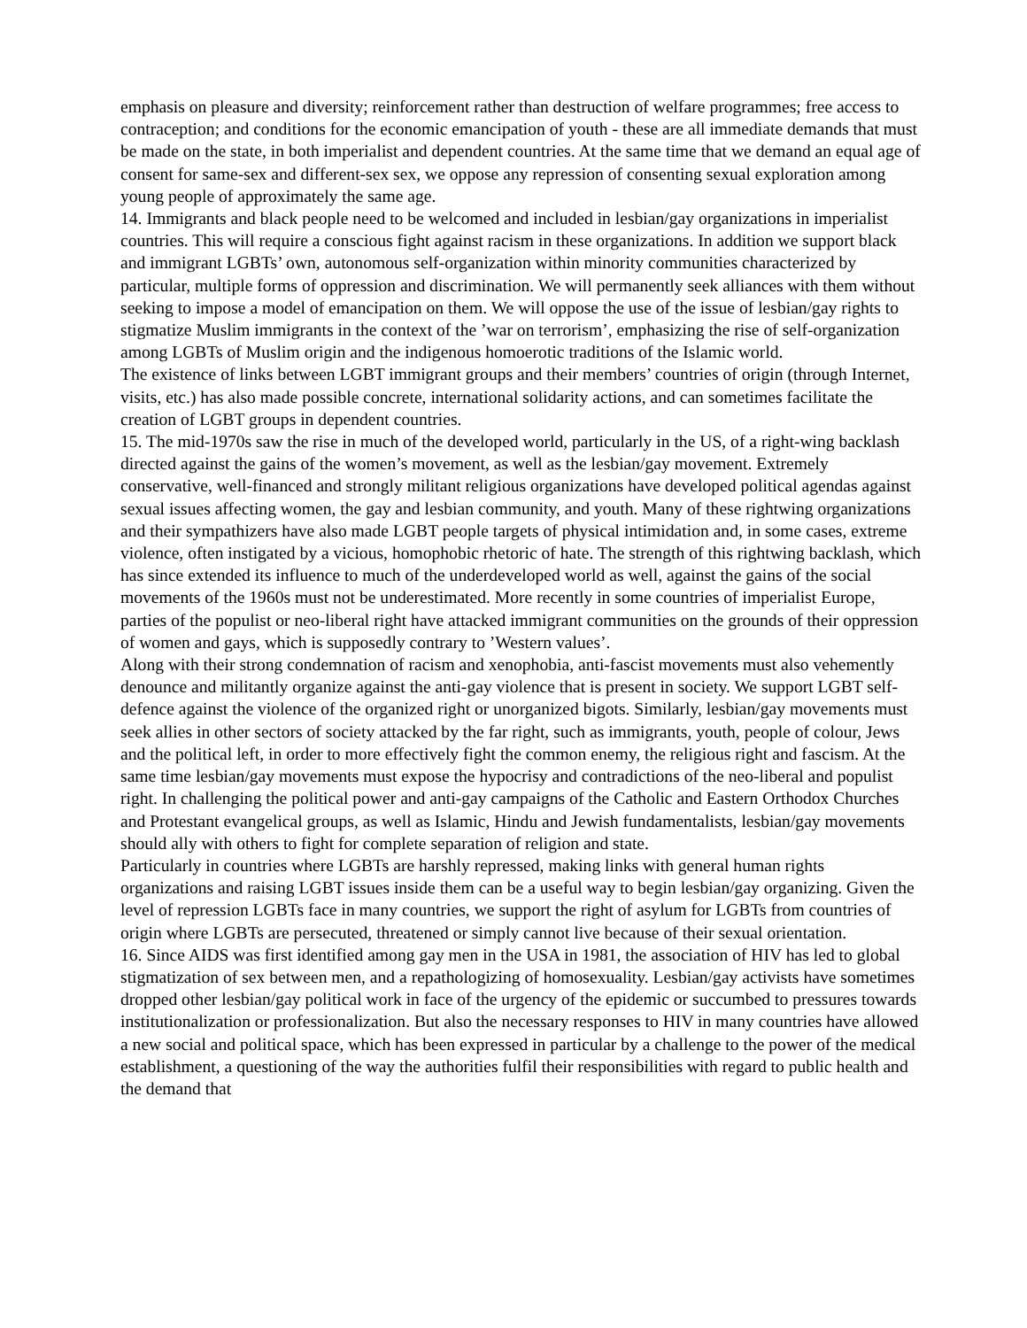emphasis on pleasure and diversity; reinforcement rather than destruction of welfare programmes; free access to contraception; and conditions for the economic emancipation of youth - these are all immediate demands that must be made on the state, in both imperialist and dependent countries. At the same time that we demand an equal age of consent for same-sex and different-sex sex, we oppose any repression of consenting sexual exploration among young people of approximately the same age.
14. Immigrants and black people need to be welcomed and included in lesbian/gay organizations in imperialist countries. This will require a conscious fight against racism in these organizations. In addition we support black and immigrant LGBTs’ own, autonomous self-organization within minority communities characterized by particular, multiple forms of oppression and discrimination. We will permanently seek alliances with them without seeking to impose a model of emancipation on them. We will oppose the use of the issue of lesbian/gay rights to stigmatize Muslim immigrants in the context of the ’war on terrorism’, emphasizing the rise of self-organization among LGBTs of Muslim origin and the indigenous homoerotic traditions of the Islamic world.
The existence of links between LGBT immigrant groups and their members’ countries of origin (through Internet, visits, etc.) has also made possible concrete, international solidarity actions, and can sometimes facilitate the creation of LGBT groups in dependent countries.
15. The mid-1970s saw the rise in much of the developed world, particularly in the US, of a right-wing backlash directed against the gains of the women’s movement, as well as the lesbian/gay movement. Extremely conservative, well-financed and strongly militant religious organizations have developed political agendas against sexual issues affecting women, the gay and lesbian community, and youth. Many of these rightwing organizations and their sympathizers have also made LGBT people targets of physical intimidation and, in some cases, extreme violence, often instigated by a vicious, homophobic rhetoric of hate. The strength of this rightwing backlash, which has since extended its influence to much of the underdeveloped world as well, against the gains of the social movements of the 1960s must not be underestimated. More recently in some countries of imperialist Europe, parties of the populist or neo-liberal right have attacked immigrant communities on the grounds of their oppression of women and gays, which is supposedly contrary to ’Western values’.
Along with their strong condemnation of racism and xenophobia, anti-fascist movements must also vehemently denounce and militantly organize against the anti-gay violence that is present in society. We support LGBT self-defence against the violence of the organized right or unorganized bigots. Similarly, lesbian/gay movements must seek allies in other sectors of society attacked by the far right, such as immigrants, youth, people of colour, Jews and the political left, in order to more effectively fight the common enemy, the religious right and fascism. At the same time lesbian/gay movements must expose the hypocrisy and contradictions of the neo-liberal and populist right. In challenging the political power and anti-gay campaigns of the Catholic and Eastern Orthodox Churches and Protestant evangelical groups, as well as Islamic, Hindu and Jewish fundamentalists, lesbian/gay movements should ally with others to fight for complete separation of religion and state.
Particularly in countries where LGBTs are harshly repressed, making links with general human rights organizations and raising LGBT issues inside them can be a useful way to begin lesbian/gay organizing. Given the level of repression LGBTs face in many countries, we support the right of asylum for LGBTs from countries of origin where LGBTs are persecuted, threatened or simply cannot live because of their sexual orientation.
16. Since AIDS was first identified among gay men in the USA in 1981, the association of HIV has led to global stigmatization of sex between men, and a repathologizing of homosexuality. Lesbian/gay activists have sometimes dropped other lesbian/gay political work in face of the urgency of the epidemic or succumbed to pressures towards institutionalization or professionalization. But also the necessary responses to HIV in many countries have allowed a new social and political space, which has been expressed in particular by a challenge to the power of the medical establishment, a questioning of the way the authorities fulfil their responsibilities with regard to public health and the demand that